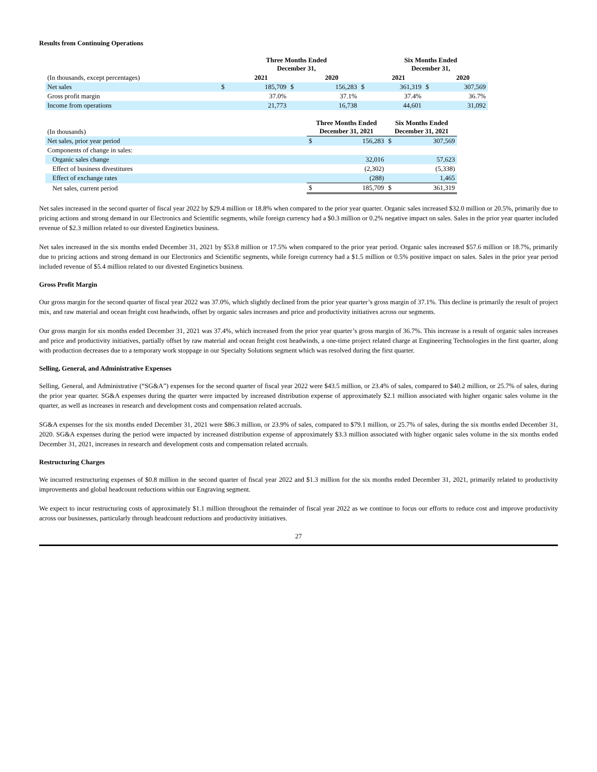Results from Continuing Operations
| | | Three Months Ended December 31, | | | | Six Months Ended December 31, | | |
| --- | --- | --- | --- | --- | --- | --- | --- | --- |
| (In thousands, except percentages) | | 2021 | | 2020 | | 2021 | | 2020 |
| Net sales | $ | 185,709 | $ | 156,283 | $ | 361,319 | $ | 307,569 |
| Gross profit margin | | 37.0% | | 37.1% | | 37.4% | | 36.7% |
| Income from operations | | 21,773 | | 16,738 | | 44,601 | | 31,092 |
| (In thousands) | Three Months Ended December 31, 2021 | | Six Months Ended December 31, 2021 | |
| Net sales, prior year period | $ | 156,283 | $ | 307,569 |
| Components of change in sales: | | | | |
| Organic sales change | | 32,016 | | 57,623 |
| Effect of business divestitures | | (2,302) | | (5,338) |
| Effect of exchange rates | | (288) | | 1,465 |
| Net sales, current period | $ | 185,709 | $ | 361,319 |
Net sales increased in the second quarter of fiscal year 2022 by $29.4 million or 18.8% when compared to the prior year quarter. Organic sales increased $32.0 million or 20.5%, primarily due to pricing actions and strong demand in our Electronics and Scientific segments, while foreign currency had a $0.3 million or 0.2% negative impact on sales. Sales in the prior year quarter included revenue of $2.3 million related to our divested Enginetics business.
Net sales increased in the six months ended December 31, 2021 by $53.8 million or 17.5% when compared to the prior year period. Organic sales increased $57.6 million or 18.7%, primarily due to pricing actions and strong demand in our Electronics and Scientific segments, while foreign currency had a $1.5 million or 0.5% positive impact on sales. Sales in the prior year period included revenue of $5.4 million related to our divested Enginetics business.
Gross Profit Margin
Our gross margin for the second quarter of fiscal year 2022 was 37.0%, which slightly declined from the prior year quarter’s gross margin of 37.1%. This decline is primarily the result of project mix, and raw material and ocean freight cost headwinds, offset by organic sales increases and price and productivity initiatives across our segments.
Our gross margin for six months ended December 31, 2021 was 37.4%, which increased from the prior year quarter’s gross margin of 36.7%. This increase is a result of organic sales increases and price and productivity initiatives, partially offset by raw material and ocean freight cost headwinds, a one-time project related charge at Engineering Technologies in the first quarter, along with production decreases due to a temporary work stoppage in our Specialty Solutions segment which was resolved during the first quarter.
Selling, General, and Administrative Expenses
Selling, General, and Administrative (“SG&A”) expenses for the second quarter of fiscal year 2022 were $43.5 million, or 23.4% of sales, compared to $40.2 million, or 25.7% of sales, during the prior year quarter. SG&A expenses during the quarter were impacted by increased distribution expense of approximately $2.1 million associated with higher organic sales volume in the quarter, as well as increases in research and development costs and compensation related accruals.
SG&A expenses for the six months ended December 31, 2021 were $86.3 million, or 23.9% of sales, compared to $79.1 million, or 25.7% of sales, during the six months ended December 31, 2020. SG&A expenses during the period were impacted by increased distribution expense of approximately $3.3 million associated with higher organic sales volume in the six months ended December 31, 2021, increases in research and development costs and compensation related accruals.
Restructuring Charges
We incurred restructuring expenses of $0.8 million in the second quarter of fiscal year 2022 and $1.3 million for the six months ended December 31, 2021, primarily related to productivity improvements and global headcount reductions within our Engraving segment.
We expect to incur restructuring costs of approximately $1.1 million throughout the remainder of fiscal year 2022 as we continue to focus our efforts to reduce cost and improve productivity across our businesses, particularly through headcount reductions and productivity initiatives.
27